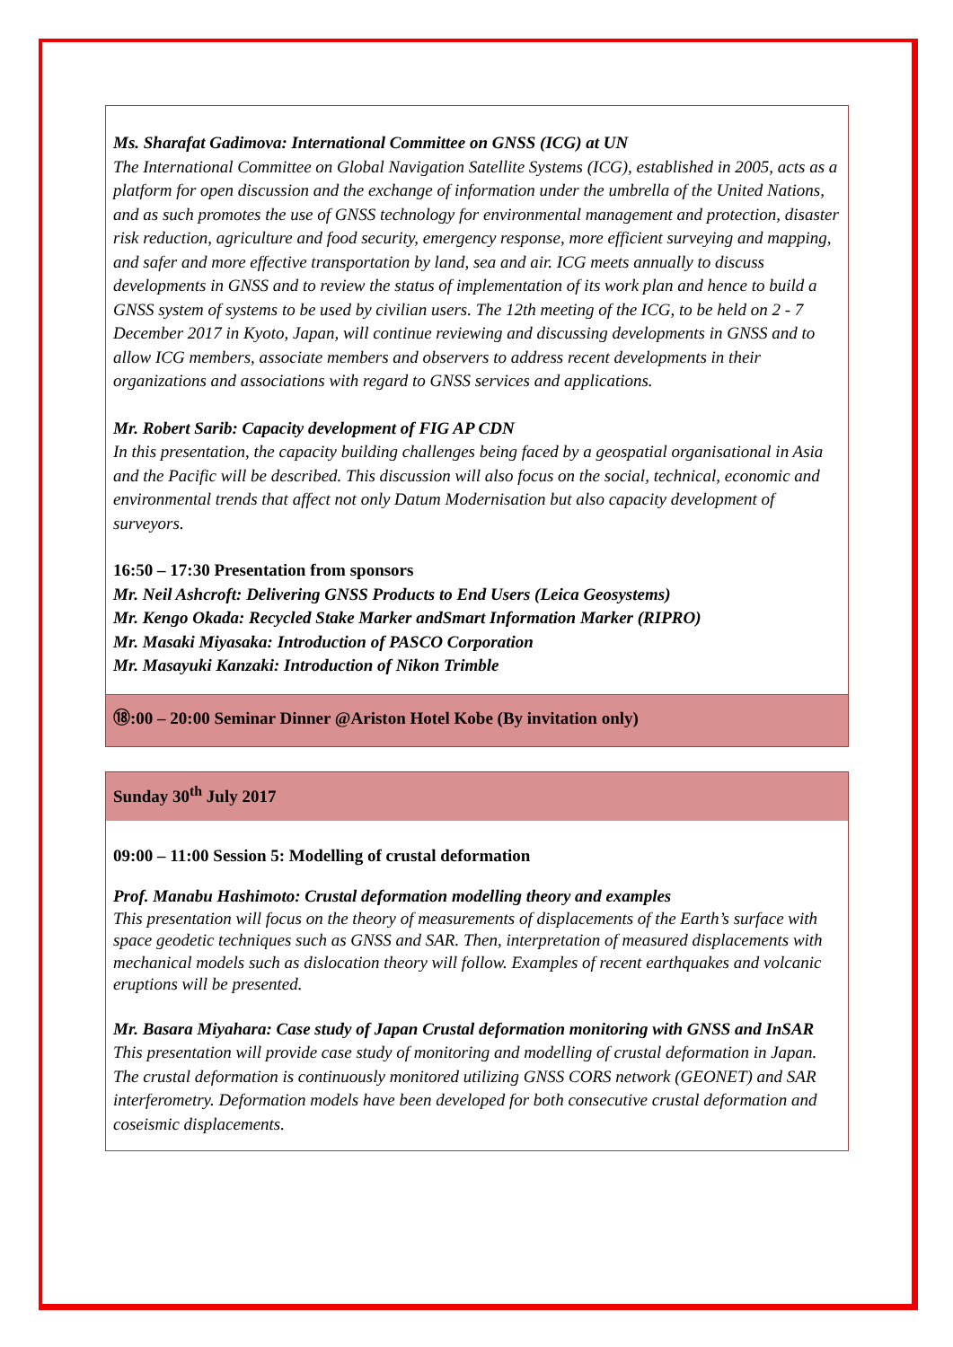Ms. Sharafat Gadimova: International Committee on GNSS (ICG) at UN
The International Committee on Global Navigation Satellite Systems (ICG), established in 2005, acts as a platform for open discussion and the exchange of information under the umbrella of the United Nations, and as such promotes the use of GNSS technology for environmental management and protection, disaster risk reduction, agriculture and food security, emergency response, more efficient surveying and mapping, and safer and more effective transportation by land, sea and air. ICG meets annually to discuss developments in GNSS and to review the status of implementation of its work plan and hence to build a GNSS system of systems to be used by civilian users. The 12th meeting of the ICG, to be held on 2 - 7 December 2017 in Kyoto, Japan, will continue reviewing and discussing developments in GNSS and to allow ICG members, associate members and observers to address recent developments in their organizations and associations with regard to GNSS services and applications.
Mr. Robert Sarib: Capacity development of FIG AP CDN
In this presentation, the capacity building challenges being faced by a geospatial organisational in Asia and the Pacific will be described. This discussion will also focus on the social, technical, economic and environmental trends that affect not only Datum Modernisation but also capacity development of surveyors.
16:50 – 17:30 Presentation from sponsors
Mr. Neil Ashcroft: Delivering GNSS Products to End Users (Leica Geosystems)
Mr. Kengo Okada: Recycled Stake Marker andSmart Information Marker (RIPRO)
Mr. Masaki Miyasaka: Introduction of PASCO Corporation
Mr. Masayuki Kanzaki: Introduction of Nikon Trimble
⑱:00 – 20:00 Seminar Dinner @Ariston Hotel Kobe (By invitation only)
Sunday 30<sup>th</sup> July 2017
09:00 – 11:00 Session 5: Modelling of crustal deformation
Prof. Manabu Hashimoto: Crustal deformation modelling theory and examples
This presentation will focus on the theory of measurements of displacements of the Earth’s surface with space geodetic techniques such as GNSS and SAR. Then, interpretation of measured displacements with mechanical models such as dislocation theory will follow. Examples of recent earthquakes and volcanic eruptions will be presented.
Mr. Basara Miyahara: Case study of Japan Crustal deformation monitoring with GNSS and InSAR
This presentation will provide case study of monitoring and modelling of crustal deformation in Japan. The crustal deformation is continuously monitored utilizing GNSS CORS network (GEONET) and SAR interferometry. Deformation models have been developed for both consecutive crustal deformation and coseismic displacements.